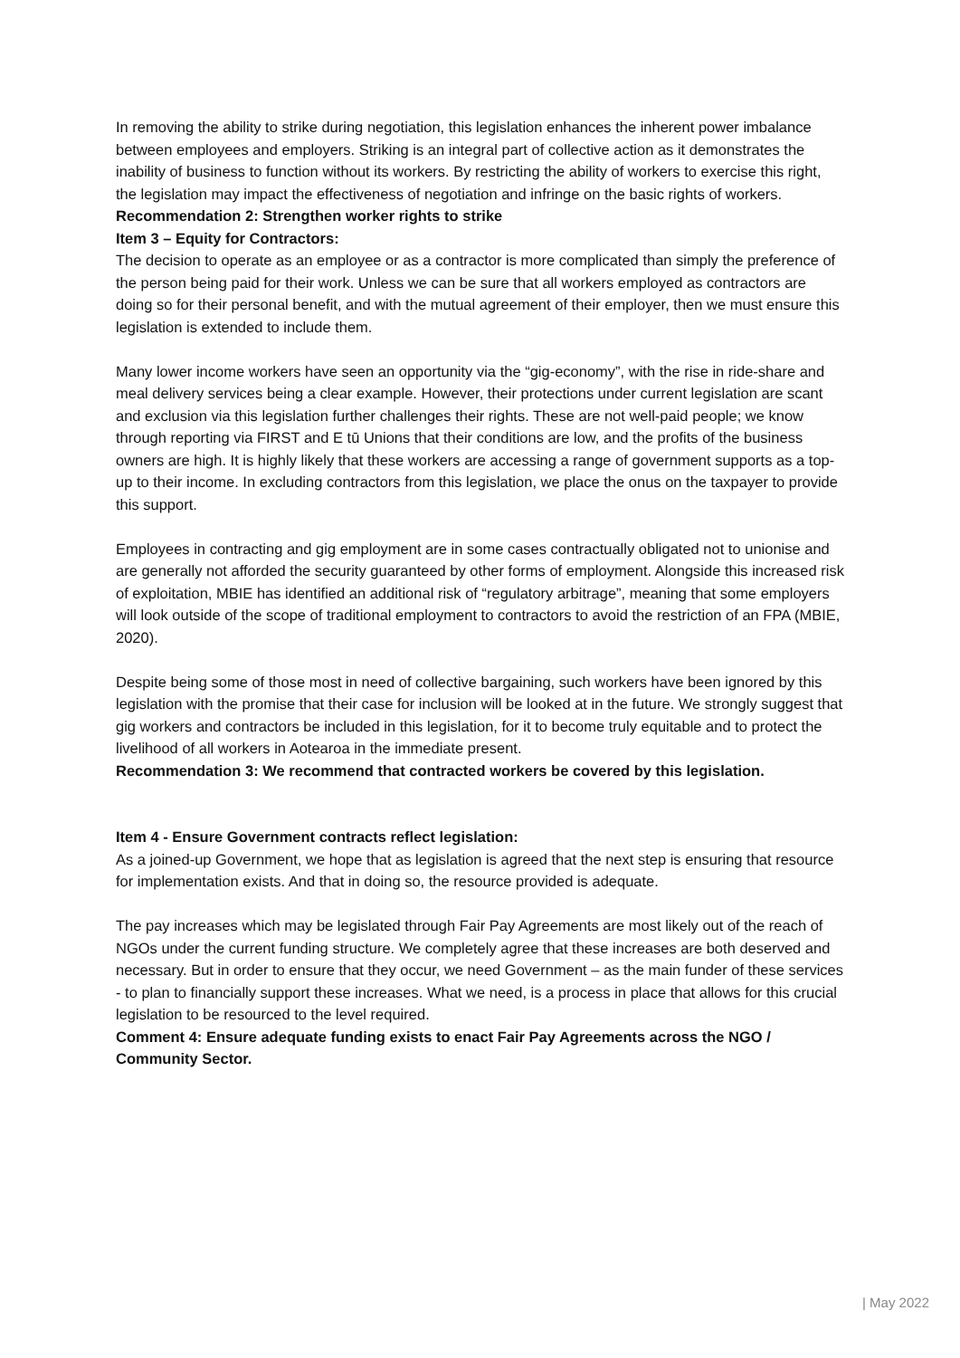In removing the ability to strike during negotiation, this legislation enhances the inherent power imbalance between employees and employers. Striking is an integral part of collective action as it demonstrates the inability of business to function without its workers. By restricting the ability of workers to exercise this right, the legislation may impact the effectiveness of negotiation and infringe on the basic rights of workers.
Recommendation 2: Strengthen worker rights to strike
Item 3 – Equity for Contractors:
The decision to operate as an employee or as a contractor is more complicated than simply the preference of the person being paid for their work. Unless we can be sure that all workers employed as contractors are doing so for their personal benefit, and with the mutual agreement of their employer, then we must ensure this legislation is extended to include them.
Many lower income workers have seen an opportunity via the “gig-economy”, with the rise in ride-share and meal delivery services being a clear example. However, their protections under current legislation are scant and exclusion via this legislation further challenges their rights. These are not well-paid people; we know through reporting via FIRST and E tū Unions that their conditions are low, and the profits of the business owners are high. It is highly likely that these workers are accessing a range of government supports as a top-up to their income. In excluding contractors from this legislation, we place the onus on the taxpayer to provide this support.
Employees in contracting and gig employment are in some cases contractually obligated not to unionise and are generally not afforded the security guaranteed by other forms of employment. Alongside this increased risk of exploitation, MBIE has identified an additional risk of “regulatory arbitrage”, meaning that some employers will look outside of the scope of traditional employment to contractors to avoid the restriction of an FPA (MBIE, 2020).
Despite being some of those most in need of collective bargaining, such workers have been ignored by this legislation with the promise that their case for inclusion will be looked at in the future. We strongly suggest that gig workers and contractors be included in this legislation, for it to become truly equitable and to protect the livelihood of all workers in Aotearoa in the immediate present.
Recommendation 3: We recommend that contracted workers be covered by this legislation.
Item 4 - Ensure Government contracts reflect legislation:
As a joined-up Government, we hope that as legislation is agreed that the next step is ensuring that resource for implementation exists. And that in doing so, the resource provided is adequate.
The pay increases which may be legislated through Fair Pay Agreements are most likely out of the reach of NGOs under the current funding structure. We completely agree that these increases are both deserved and necessary. But in order to ensure that they occur, we need Government – as the main funder of these services - to plan to financially support these increases. What we need, is a process in place that allows for this crucial legislation to be resourced to the level required.
Comment 4: Ensure adequate funding exists to enact Fair Pay Agreements across the NGO / Community Sector.
| May 2022